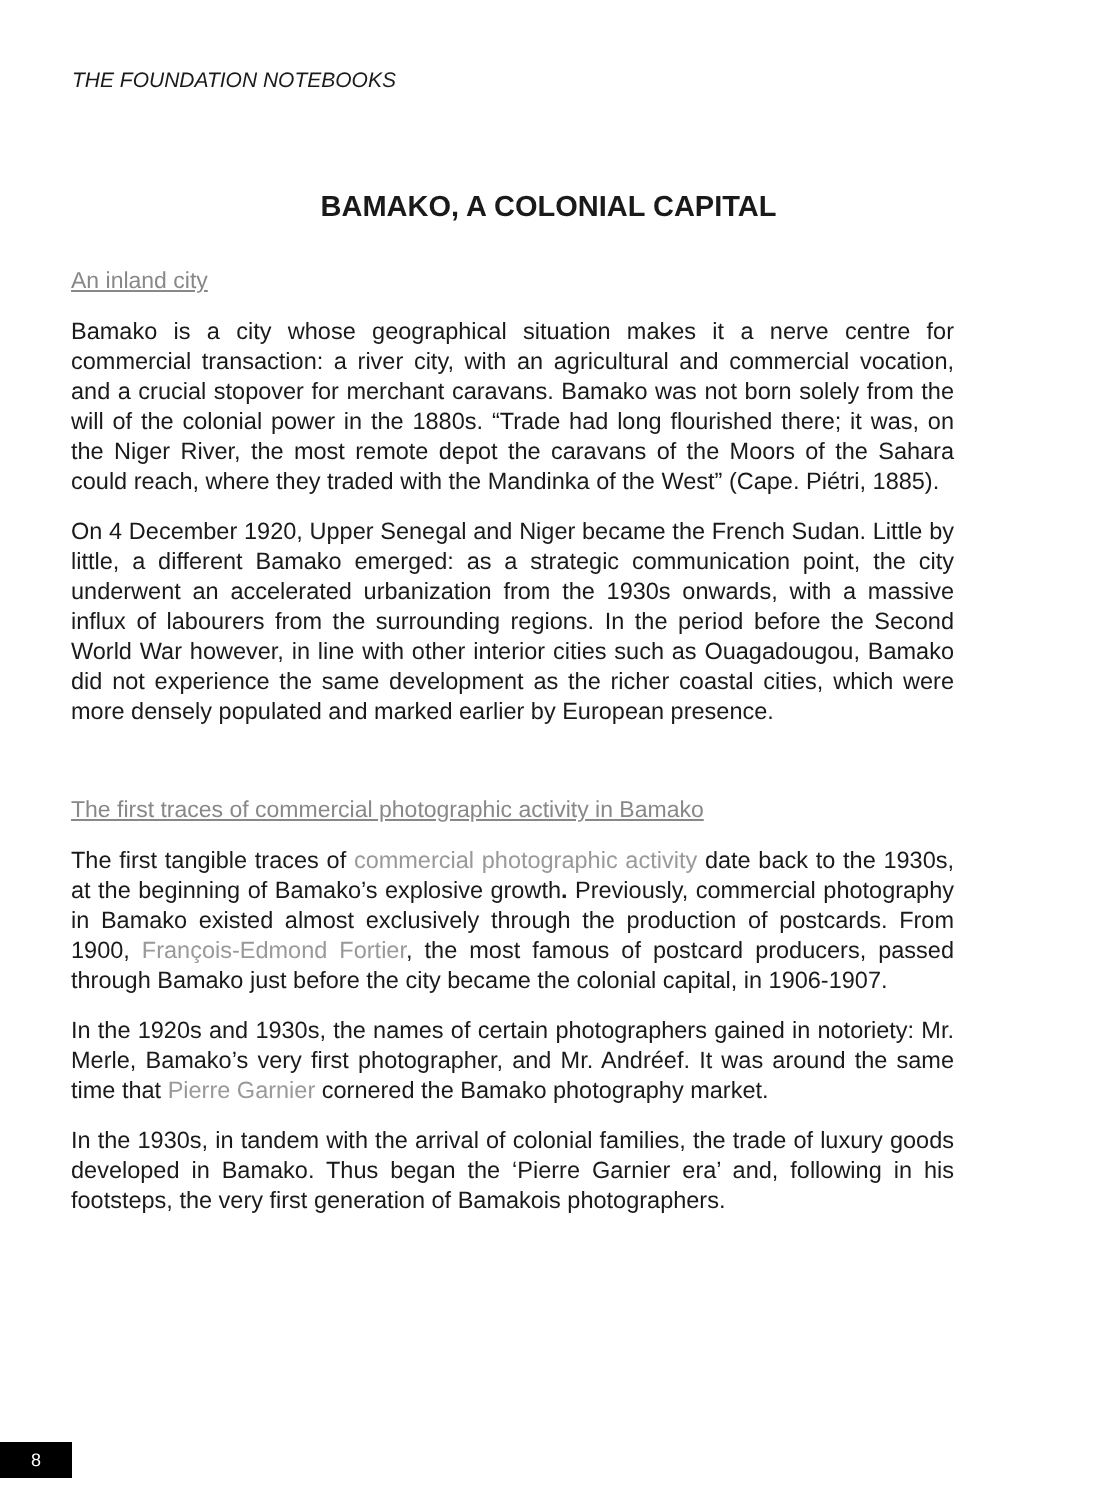THE FOUNDATION NOTEBOOKS
BAMAKO, A COLONIAL CAPITAL
An inland city
Bamako is a city whose geographical situation makes it a nerve centre for commercial transaction: a river city, with an agricultural and commercial vocation, and a crucial stopover for merchant caravans. Bamako was not born solely from the will of the colonial power in the 1880s. “Trade had long flourished there; it was, on the Niger River, the most remote depot the caravans of the Moors of the Sahara could reach, where they traded with the Mandinka of the West” (Cape. Piétri, 1885).
On 4 December 1920, Upper Senegal and Niger became the French Sudan. Little by little, a different Bamako emerged: as a strategic communication point, the city underwent an accelerated urbanization from the 1930s onwards, with a massive influx of labourers from the surrounding regions. In the period before the Second World War however, in line with other interior cities such as Ouagadougou, Bamako did not experience the same development as the richer coastal cities, which were more densely populated and marked earlier by European presence.
The first traces of commercial photographic activity in Bamako
The first tangible traces of commercial photographic activity date back to the 1930s, at the beginning of Bamako’s explosive growth. Previously, commercial photography in Bamako existed almost exclusively through the production of postcards. From 1900, François-Edmond Fortier, the most famous of postcard producers, passed through Bamako just before the city became the colonial capital, in 1906-1907.
In the 1920s and 1930s, the names of certain photographers gained in notoriety: Mr. Merle, Bamako’s very first photographer, and Mr. Andréef. It was around the same time that Pierre Garnier cornered the Bamako photography market.
In the 1930s, in tandem with the arrival of colonial families, the trade of luxury goods developed in Bamako. Thus began the ‘Pierre Garnier era’ and, following in his footsteps, the very first generation of Bamakois photographers.
8